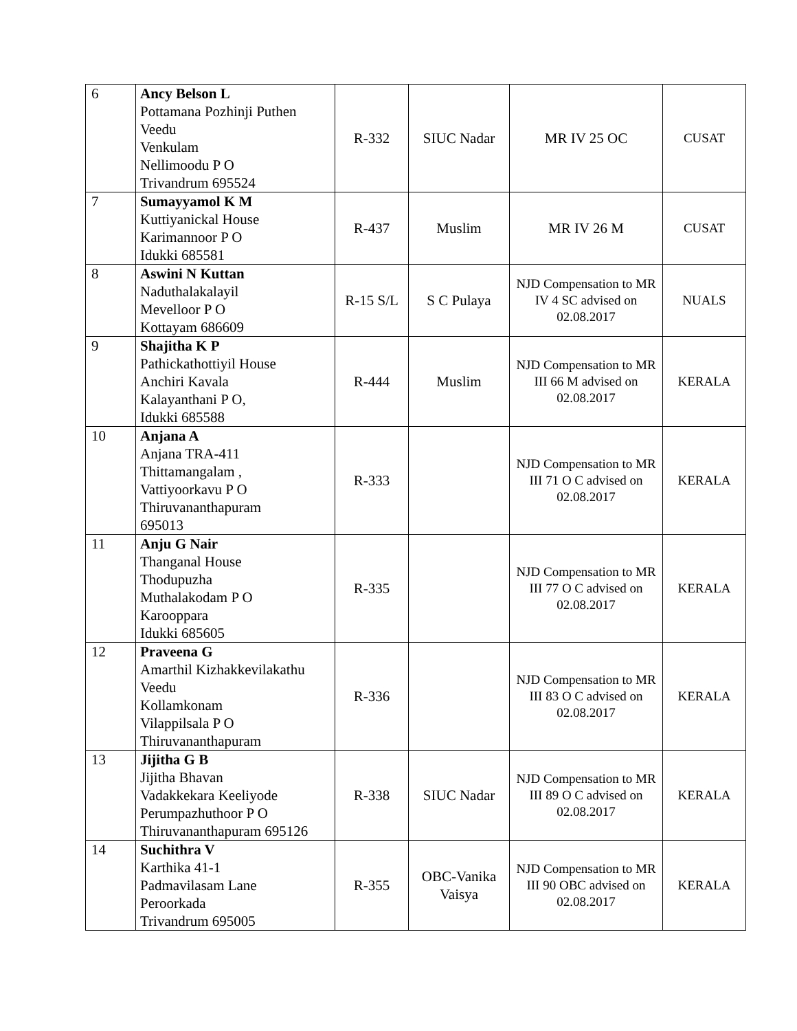| 6 | Ancy Belson L Pottamana Pozhinji Puthen Veedu Venkulam Nellimoodu P O Trivandrum 695524 | R-332 | SIUC Nadar | MR IV 25 OC | CUSAT |
| 7 | Sumayyamol K M Kuttiyanickal House Karimannoor P O Idukki 685581 | R-437 | Muslim | MR IV 26 M | CUSAT |
| 8 | Aswini N Kuttan Naduthalakalayil Mevelloor P O Kottayam 686609 | R-15 S/L | S C Pulaya | NJD Compensation to MR IV 4 SC advised on 02.08.2017 | NUALS |
| 9 | Shajitha K P Pathickathottiyil House Anchiri Kavala Kalayanthani P O, Idukki 685588 | R-444 | Muslim | NJD Compensation to MR III 66 M advised on 02.08.2017 | KERALA |
| 10 | Anjana A Anjana TRA-411 Thittamangalam , Vattiyoorkavu P O Thiruvananthapuram 695013 | R-333 | | NJD Compensation to MR III 71 O C advised on 02.08.2017 | KERALA |
| 11 | Anju G Nair Thanganal House Thodupuzha Muthalakodam P O Karooppara Idukki 685605 | R-335 | | NJD Compensation to MR III 77 O C advised on 02.08.2017 | KERALA |
| 12 | Praveena G Amarthil Kizhakkevilakathu Veedu Kollamkonam Vilappilsala P O Thiruvananthapuram | R-336 | | NJD Compensation to MR III 83 O C advised on 02.08.2017 | KERALA |
| 13 | Jijitha G B Jijitha Bhavan Vadakkekara Keeliyode Perumpazhuthoor P O Thiruvananthapuram 695126 | R-338 | SIUC Nadar | NJD Compensation to MR III 89 O C advised on 02.08.2017 | KERALA |
| 14 | Suchithra V Karthika 41-1 Padmavilasam Lane Peroorkada Trivandrum 695005 | R-355 | OBC-Vanika Vaisya | NJD Compensation to MR III 90 OBC advised on 02.08.2017 | KERALA |